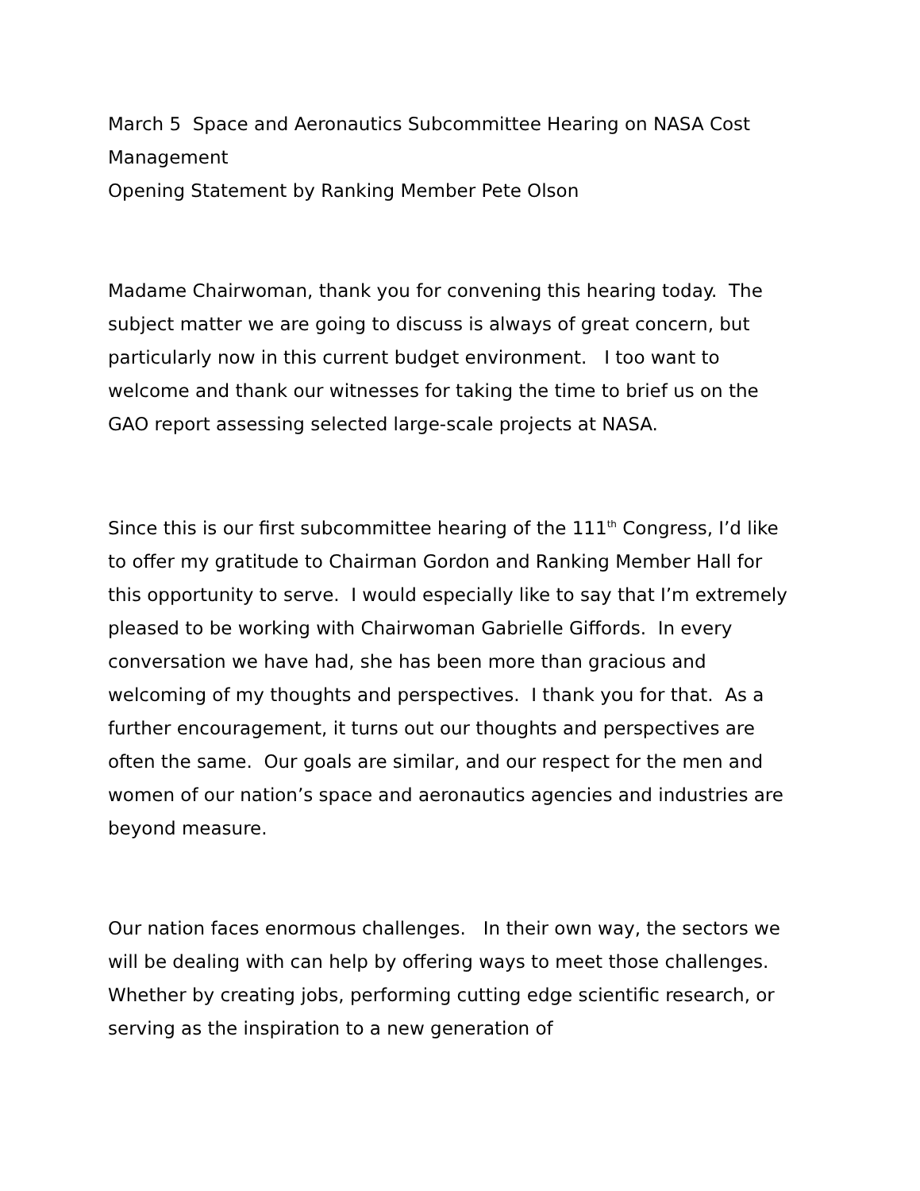March 5 Space and Aeronautics Subcommittee Hearing on NASA Cost Management
Opening Statement by Ranking Member Pete Olson
Madame Chairwoman, thank you for convening this hearing today. The subject matter we are going to discuss is always of great concern, but particularly now in this current budget environment. I too want to welcome and thank our witnesses for taking the time to brief us on the GAO report assessing selected large-scale projects at NASA.
Since this is our first subcommittee hearing of the 111<sup>th</sup> Congress, I’d like to offer my gratitude to Chairman Gordon and Ranking Member Hall for this opportunity to serve. I would especially like to say that I’m extremely pleased to be working with Chairwoman Gabrielle Giffords. In every conversation we have had, she has been more than gracious and welcoming of my thoughts and perspectives. I thank you for that. As a further encouragement, it turns out our thoughts and perspectives are often the same. Our goals are similar, and our respect for the men and women of our nation’s space and aeronautics agencies and industries are beyond measure.
Our nation faces enormous challenges. In their own way, the sectors we will be dealing with can help by offering ways to meet those challenges. Whether by creating jobs, performing cutting edge scientific research, or serving as the inspiration to a new generation of